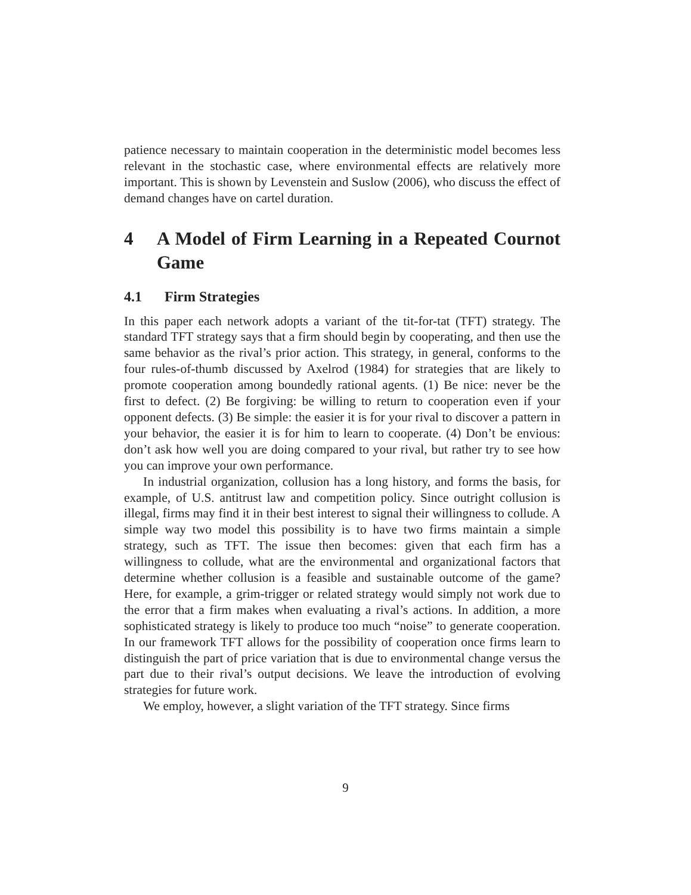patience necessary to maintain cooperation in the deterministic model becomes less relevant in the stochastic case, where environmental effects are relatively more important. This is shown by Levenstein and Suslow (2006), who discuss the effect of demand changes have on cartel duration.
4 A Model of Firm Learning in a Repeated Cournot Game
4.1 Firm Strategies
In this paper each network adopts a variant of the tit-for-tat (TFT) strategy. The standard TFT strategy says that a firm should begin by cooperating, and then use the same behavior as the rival’s prior action. This strategy, in general, conforms to the four rules-of-thumb discussed by Axelrod (1984) for strategies that are likely to promote cooperation among boundedly rational agents. (1) Be nice: never be the first to defect. (2) Be forgiving: be willing to return to cooperation even if your opponent defects. (3) Be simple: the easier it is for your rival to discover a pattern in your behavior, the easier it is for him to learn to cooperate. (4) Don’t be envious: don’t ask how well you are doing compared to your rival, but rather try to see how you can improve your own performance.
In industrial organization, collusion has a long history, and forms the basis, for example, of U.S. antitrust law and competition policy. Since outright collusion is illegal, firms may find it in their best interest to signal their willingness to collude. A simple way two model this possibility is to have two firms maintain a simple strategy, such as TFT. The issue then becomes: given that each firm has a willingness to collude, what are the environmental and organizational factors that determine whether collusion is a feasible and sustainable outcome of the game? Here, for example, a grim-trigger or related strategy would simply not work due to the error that a firm makes when evaluating a rival’s actions. In addition, a more sophisticated strategy is likely to produce too much “noise” to generate cooperation. In our framework TFT allows for the possibility of cooperation once firms learn to distinguish the part of price variation that is due to environmental change versus the part due to their rival’s output decisions. We leave the introduction of evolving strategies for future work.
We employ, however, a slight variation of the TFT strategy. Since firms
9